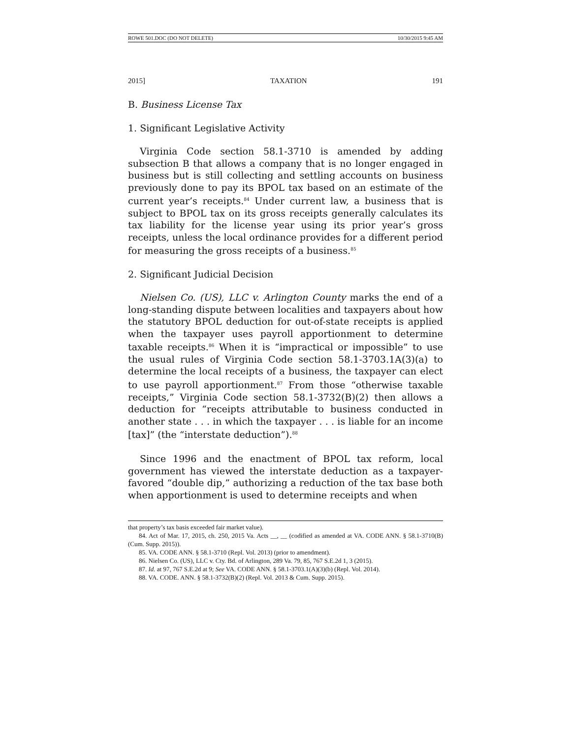ROWE 501.DOC (DO NOT DELETE) 10/30/2015 9:45 AM
2015] TAXATION 191
B. Business License Tax
1. Significant Legislative Activity
Virginia Code section 58.1-3710 is amended by adding subsection B that allows a company that is no longer engaged in business but is still collecting and settling accounts on business previously done to pay its BPOL tax based on an estimate of the current year’s receipts.<sup>84</sup> Under current law, a business that is subject to BPOL tax on its gross receipts generally calculates its tax liability for the license year using its prior year’s gross receipts, unless the local ordinance provides for a different period for measuring the gross receipts of a business.<sup>85</sup>
2. Significant Judicial Decision
Nielsen Co. (US), LLC v. Arlington County marks the end of a long-standing dispute between localities and taxpayers about how the statutory BPOL deduction for out-of-state receipts is applied when the taxpayer uses payroll apportionment to determine taxable receipts.<sup>86</sup> When it is “impractical or impossible” to use the usual rules of Virginia Code section 58.1-3703.1A(3)(a) to determine the local receipts of a business, the taxpayer can elect to use payroll apportionment.<sup>87</sup> From those “otherwise taxable receipts,” Virginia Code section 58.1-3732(B)(2) then allows a deduction for “receipts attributable to business conducted in another state . . . in which the taxpayer . . . is liable for an income [tax]” (the “interstate deduction”).<sup>88</sup>
Since 1996 and the enactment of BPOL tax reform, local government has viewed the interstate deduction as a taxpayer-favored “double dip,” authorizing a reduction of the tax base both when apportionment is used to determine receipts and when
that property’s tax basis exceeded fair market value).
84. Act of Mar. 17, 2015, ch. 250, 2015 Va. Acts __, __ (codified as amended at VA. CODE ANN. § 58.1-3710(B) (Cum. Supp. 2015)).
85. VA. CODE ANN. § 58.1-3710 (Repl. Vol. 2013) (prior to amendment).
86. Nielsen Co. (US), LLC v. Cty. Bd. of Arlington, 289 Va. 79, 85, 767 S.E.2d 1, 3 (2015).
87. Id. at 97, 767 S.E.2d at 9; See VA. CODE ANN. § 58.1-3703.1(A)(3)(b) (Repl. Vol. 2014).
88. VA. CODE. ANN. § 58.1-3732(B)(2) (Repl. Vol. 2013 & Cum. Supp. 2015).